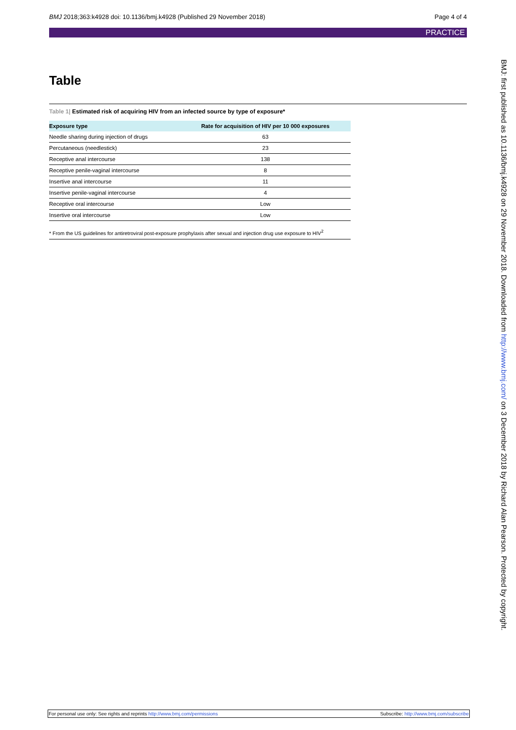BMJ 2018;363:k4928 doi: 10.1136/bmj.k4928 (Published 29 November 2018) Page 4 of 4
PRACTICE
Table
Table 1| Estimated risk of acquiring HIV from an infected source by type of exposure*
| Exposure type | Rate for acquisition of HIV per 10 000 exposures |
| --- | --- |
| Needle sharing during injection of drugs | 63 |
| Percutaneous (needlestick) | 23 |
| Receptive anal intercourse | 138 |
| Receptive penile-vaginal intercourse | 8 |
| Insertive anal intercourse | 11 |
| Insertive penile-vaginal intercourse | 4 |
| Receptive oral intercourse | Low |
| Insertive oral intercourse | Low |
* From the US guidelines for antiretroviral post-exposure prophylaxis after sexual and injection drug use exposure to HIV<sup>2</sup>
BMJ: first published as 10.1136/bmj.k4928 on 29 November 2018. Downloaded from http://www.bmj.com/ on 3 December 2018 by Richard Alan Pearson. Protected by copyright.
For personal use only: See rights and reprints http://www.bmj.com/permissions Subscribe: http://www.bmj.com/subscribe